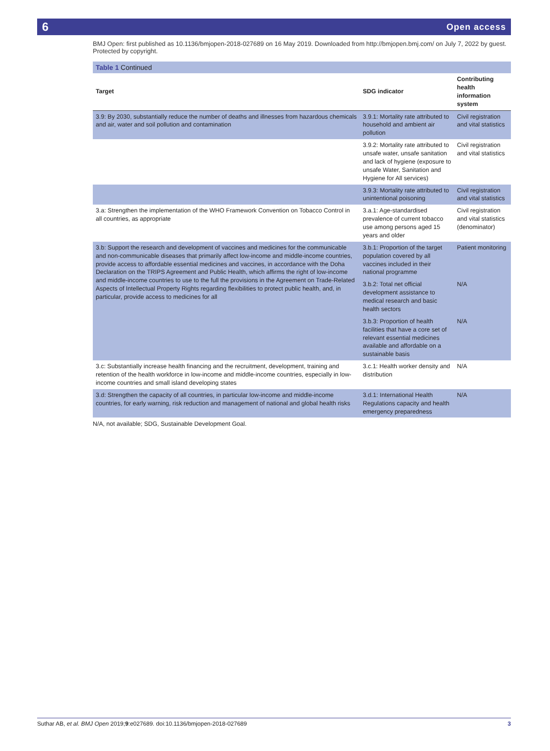6 Open access
BMJ Open: first published as 10.1136/bmjopen-2018-027689 on 16 May 2019. Downloaded from http://bmjopen.bmj.com/ on July 7, 2022 by guest. Protected by copyright.
Table 1 Continued
| Target | SDG indicator | Contributing health information system |
| --- | --- | --- |
| 3.9: By 2030, substantially reduce the number of deaths and illnesses from hazardous chemicals and air, water and soil pollution and contamination | 3.9.1: Mortality rate attributed to household and ambient air pollution | Civil registration and vital statistics |
| | 3.9.2: Mortality rate attributed to unsafe water, unsafe sanitation and lack of hygiene (exposure to unsafe Water, Sanitation and Hygiene for All services) | Civil registration and vital statistics |
| | 3.9.3: Mortality rate attributed to unintentional poisoning | Civil registration and vital statistics |
| 3.a: Strengthen the implementation of the WHO Framework Convention on Tobacco Control in all countries, as appropriate | 3.a.1: Age-standardised prevalence of current tobacco use among persons aged 15 years and older | Civil registration and vital statistics (denominator) |
| 3.b: Support the research and development of vaccines and medicines for the communicable and non-communicable diseases that primarily affect low-income and middle-income countries, provide access to affordable essential medicines and vaccines, in accordance with the Doha Declaration on the TRIPS Agreement and Public Health, which affirms the right of low-income and middle-income countries to use to the full the provisions in the Agreement on Trade-Related Aspects of Intellectual Property Rights regarding flexibilities to protect public health, and, in particular, provide access to medicines for all | 3.b.1: Proportion of the target population covered by all vaccines included in their national programme | Patient monitoring |
| | 3.b.2: Total net official development assistance to medical research and basic health sectors | N/A |
| | 3.b.3: Proportion of health facilities that have a core set of relevant essential medicines available and affordable on a sustainable basis | N/A |
| 3.c: Substantially increase health financing and the recruitment, development, training and retention of the health workforce in low-income and middle-income countries, especially in low-income countries and small island developing states | 3.c.1: Health worker density and distribution | N/A |
| 3.d: Strengthen the capacity of all countries, in particular low-income and middle-income countries, for early warning, risk reduction and management of national and global health risks | 3.d.1: International Health Regulations capacity and health emergency preparedness | N/A |
N/A, not available; SDG, Sustainable Development Goal.
Suthar AB, et al. BMJ Open 2019;9:e027689. doi:10.1136/bmjopen-2018-027689 3